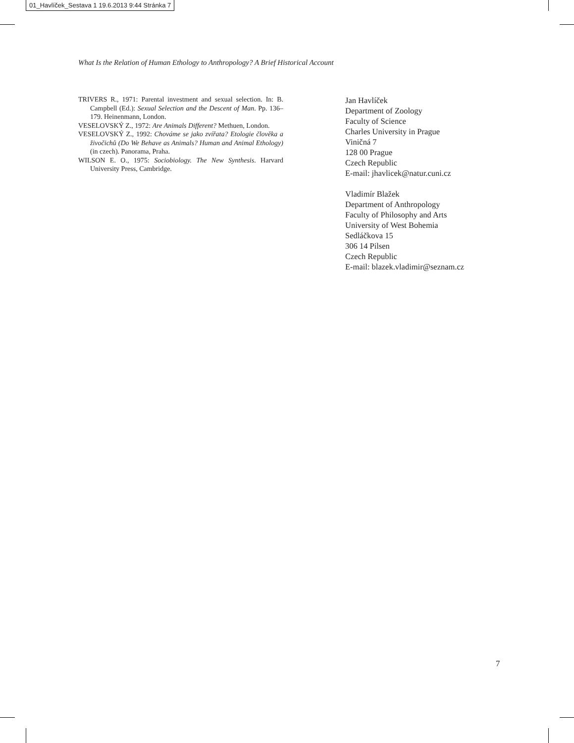01_Havlíček_Sestava 1 19.6.2013 9:44 Stránka 7
What Is the Relation of Human Ethology to Anthropology? A Brief Historical Account
TRIVERS R., 1971: Parental investment and sexual selection. In: B. Campbell (Ed.): Sexual Selection and the Descent of Man. Pp. 136–179. Heinenmann, London.
VESELOVSKÝ Z., 1972: Are Animals Different? Methuen, London.
VESELOVSKÝ Z., 1992: Chováme se jako zvířata? Etologie člověka a živočichů (Do We Behave as Animals? Human and Animal Ethology) (in czech). Panorama, Praha.
WILSON E. O., 1975: Sociobiology. The New Synthesis. Harvard University Press, Cambridge.
Jan Havlíček
Department of Zoology
Faculty of Science
Charles University in Prague
Viničná 7
128 00 Prague
Czech Republic
E-mail: jhavlicek@natur.cuni.cz
Vladimír Blažek
Department of Anthropology
Faculty of Philosophy and Arts
University of West Bohemia
Sedláčkova 15
306 14 Pilsen
Czech Republic
E-mail: blazek.vladimir@seznam.cz
7